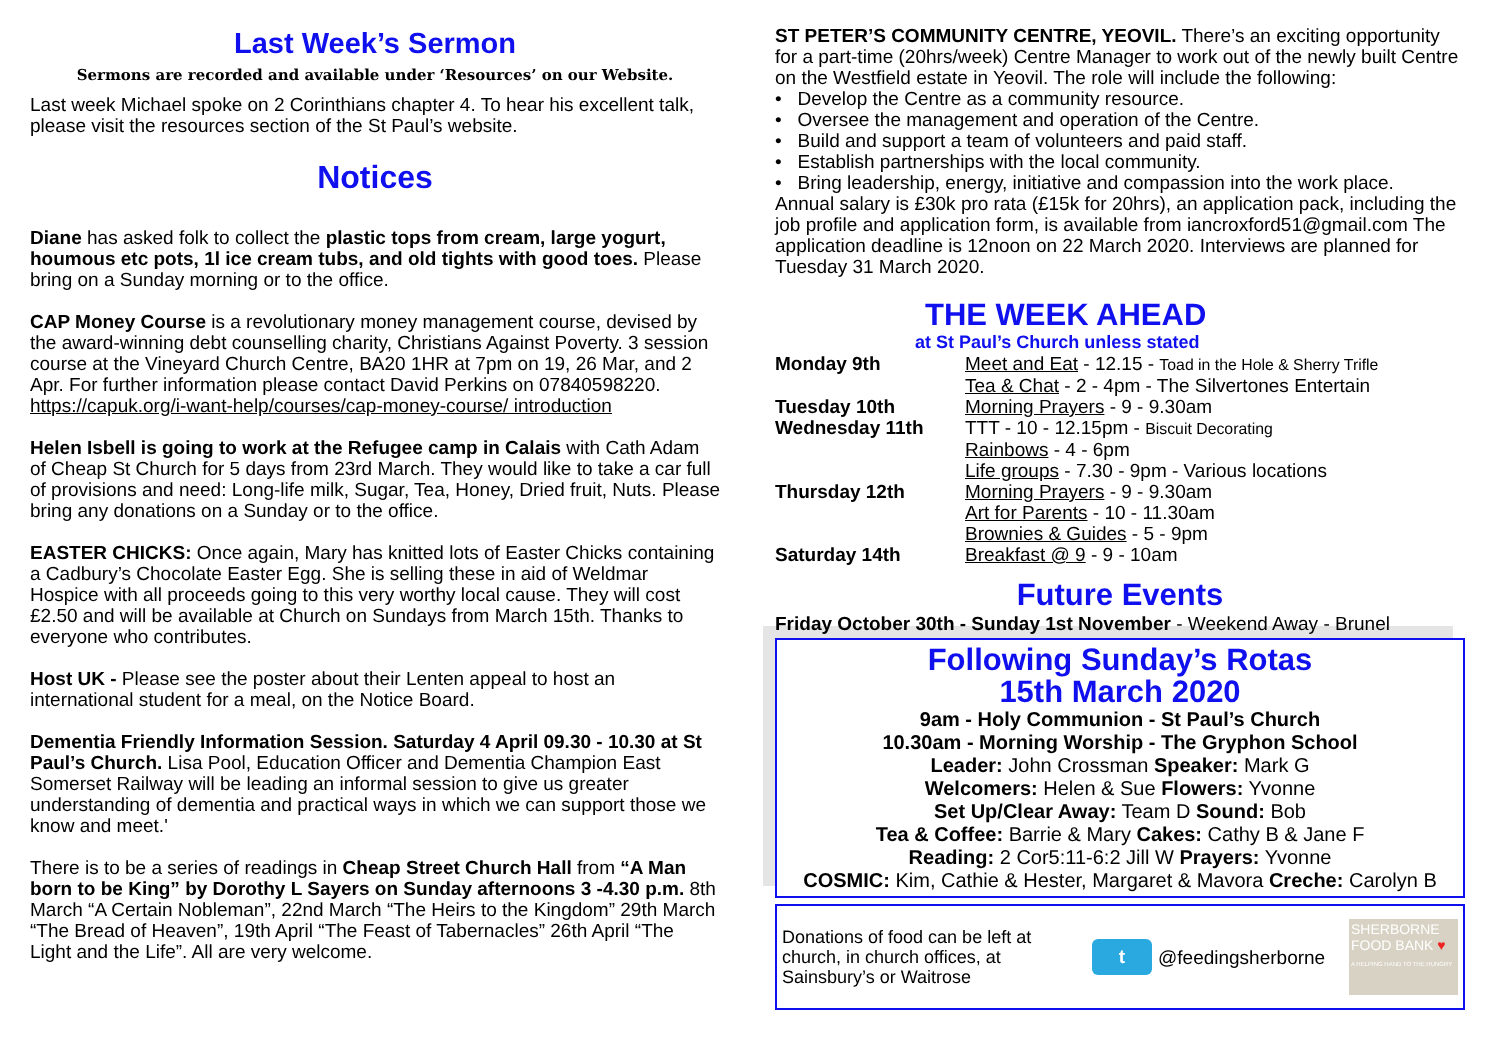Last Week’s Sermon
Sermons are recorded and available under ‘Resources’ on our Website.
Last week Michael spoke on 2 Corinthians chapter 4. To hear his excellent talk, please visit the resources section of the St Paul’s website.
Notices
Diane has asked folk to collect the plastic tops from cream, large yogurt, houmous etc pots, 1l ice cream tubs, and old tights with good toes. Please bring on a Sunday morning or to the office.
CAP Money Course is a revolutionary money management course, devised by the award-winning debt counselling charity, Christians Against Poverty. 3 session course at the Vineyard Church Centre, BA20 1HR at 7pm on 19, 26 Mar, and 2 Apr. For further information please contact David Perkins on 07840598220. https://capuk.org/i-want-help/courses/cap-money-course/ introduction
Helen Isbell is going to work at the Refugee camp in Calais with Cath Adam of Cheap St Church for 5 days from 23rd March. They would like to take a car full of provisions and need: Long-life milk, Sugar, Tea, Honey, Dried fruit, Nuts. Please bring any donations on a Sunday or to the office.
EASTER CHICKS: Once again, Mary has knitted lots of Easter Chicks containing a Cadbury’s Chocolate Easter Egg. She is selling these in aid of Weldmar Hospice with all proceeds going to this very worthy local cause. They will cost £2.50 and will be available at Church on Sundays from March 15th. Thanks to everyone who contributes.
Host UK - Please see the poster about their Lenten appeal to host an international student for a meal, on the Notice Board.
Dementia Friendly Information Session. Saturday 4 April 09.30 - 10.30 at St Paul’s Church. Lisa Pool, Education Officer and Dementia Champion East Somerset Railway will be leading an informal session to give us greater understanding of dementia and practical ways in which we can support those we know and meet.'
There is to be a series of readings in Cheap Street Church Hall from “A Man born to be King” by Dorothy L Sayers on Sunday afternoons 3 -4.30 p.m. 8th March “A Certain Nobleman”, 22nd March “The Heirs to the Kingdom” 29th March “The Bread of Heaven”, 19th April “The Feast of Tabernacles” 26th April “The Light and the Life”. All are very welcome.
ST PETER’S COMMUNITY CENTRE, YEOVIL. There’s an exciting opportunity for a part-time (20hrs/week) Centre Manager to work out of the newly built Centre on the Westfield estate in Yeovil. The role will include the following:
• Develop the Centre as a community resource.
• Oversee the management and operation of the Centre.
• Build and support a team of volunteers and paid staff.
• Establish partnerships with the local community.
• Bring leadership, energy, initiative and compassion into the work place.
Annual salary is £30k pro rata (£15k for 20hrs), an application pack, including the job profile and application form, is available from iancroxford51@gmail.com The application deadline is 12noon on 22 March 2020. Interviews are planned for Tuesday 31 March 2020.
THE WEEK AHEAD
at St Paul’s Church unless stated
| Monday 9th | Meet and Eat - 12.15 - Toad in the Hole & Sherry Trifle |
| | Tea & Chat - 2 - 4pm - The Silvertones Entertain |
| Tuesday 10th | Morning Prayers - 9 - 9.30am |
| Wednesday 11th | TTT - 10 - 12.15pm - Biscuit Decorating |
| | Rainbows - 4 - 6pm |
| | Life groups - 7.30 - 9pm - Various locations |
| Thursday 12th | Morning Prayers - 9 - 9.30am |
| | Art for Parents - 10 - 11.30am |
| | Brownies & Guides - 5 - 9pm |
| Saturday 14th | Breakfast @ 9 - 9 - 10am |
Future Events
Friday October 30th - Sunday 1st November - Weekend Away - Brunel
Following Sunday’s Rotas
15th March 2020
9am - Holy Communion - St Paul’s Church
10.30am - Morning Worship - The Gryphon School
Leader: John Crossman Speaker: Mark G
Welcomers: Helen & Sue Flowers: Yvonne
Set Up/Clear Away: Team D Sound: Bob
Tea & Coffee: Barrie & Mary Cakes: Cathy B & Jane F
Reading: 2 Cor5:11-6:2 Jill W Prayers: Yvonne
COSMIC: Kim, Cathie & Hester, Margaret & Mavora Creche: Carolyn B
Donations of food can be left at church, in church offices, at Sainsbury’s or Waitrose
t @feedingsherborne
SHERBORNE FOOD BANK ♥
A HELPING HAND TO THE HUNGRY